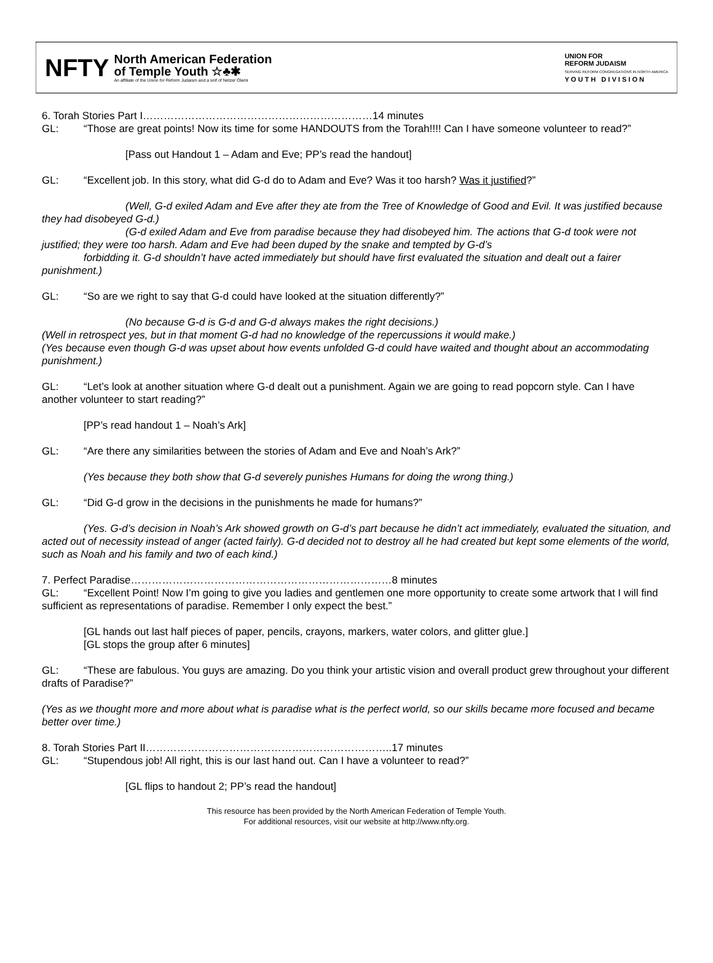NFTY
North American Federation
of Temple Youth ☆♣✱
An affiliate of the Union for Reform Judaism and a snif of Netzer Olami
UNION FOR
REFORM JUDAISM
SERVING REFORM CONGREGATIONS IN NORTH AMERICA
Y O U T H D I V I S I O N
6. Torah Stories Part I…………………………………………………………14 minutes
GL: “Those are great points! Now its time for some HANDOUTS from the Torah!!!! Can I have someone volunteer to read?”
[Pass out Handout 1 – Adam and Eve; PP’s read the handout]
GL: “Excellent job. In this story, what did G-d do to Adam and Eve? Was it too harsh? Was it justified?”
(Well, G-d exiled Adam and Eve after they ate from the Tree of Knowledge of Good and Evil. It was justified because they had disobeyed G-d.)
(G-d exiled Adam and Eve from paradise because they had disobeyed him. The actions that G-d took were not justified; they were too harsh. Adam and Eve had been duped by the snake and tempted by G-d’s
forbidding it. G-d shouldn’t have acted immediately but should have first evaluated the situation and dealt out a fairer punishment.)
GL: “So are we right to say that G-d could have looked at the situation differently?”
(No because G-d is G-d and G-d always makes the right decisions.)
(Well in retrospect yes, but in that moment G-d had no knowledge of the repercussions it would make.)
(Yes because even though G-d was upset about how events unfolded G-d could have waited and thought about an accommodating punishment.)
GL: “Let’s look at another situation where G-d dealt out a punishment. Again we are going to read popcorn style. Can I have another volunteer to start reading?”
[PP’s read handout 1 – Noah’s Ark]
GL: “Are there any similarities between the stories of Adam and Eve and Noah’s Ark?”
(Yes because they both show that G-d severely punishes Humans for doing the wrong thing.)
GL: “Did G-d grow in the decisions in the punishments he made for humans?”
(Yes. G-d’s decision in Noah’s Ark showed growth on G-d’s part because he didn’t act immediately, evaluated the situation, and acted out of necessity instead of anger (acted fairly). G-d decided not to destroy all he had created but kept some elements of the world, such as Noah and his family and two of each kind.)
7. Perfect Paradise…………………………………………………………………8 minutes
GL: “Excellent Point! Now I’m going to give you ladies and gentlemen one more opportunity to create some artwork that I will find sufficient as representations of paradise. Remember I only expect the best.”
[GL hands out last half pieces of paper, pencils, crayons, markers, water colors, and glitter glue.]
[GL stops the group after 6 minutes]
GL: “These are fabulous. You guys are amazing. Do you think your artistic vision and overall product grew throughout your different drafts of Paradise?”
(Yes as we thought more and more about what is paradise what is the perfect world, so our skills became more focused and became better over time.)
8. Torah Stories Part II……………………………………………………………..17 minutes
GL: “Stupendous job! All right, this is our last hand out. Can I have a volunteer to read?”
[GL flips to handout 2; PP’s read the handout]
This resource has been provided by the North American Federation of Temple Youth.
For additional resources, visit our website at http://www.nfty.org.